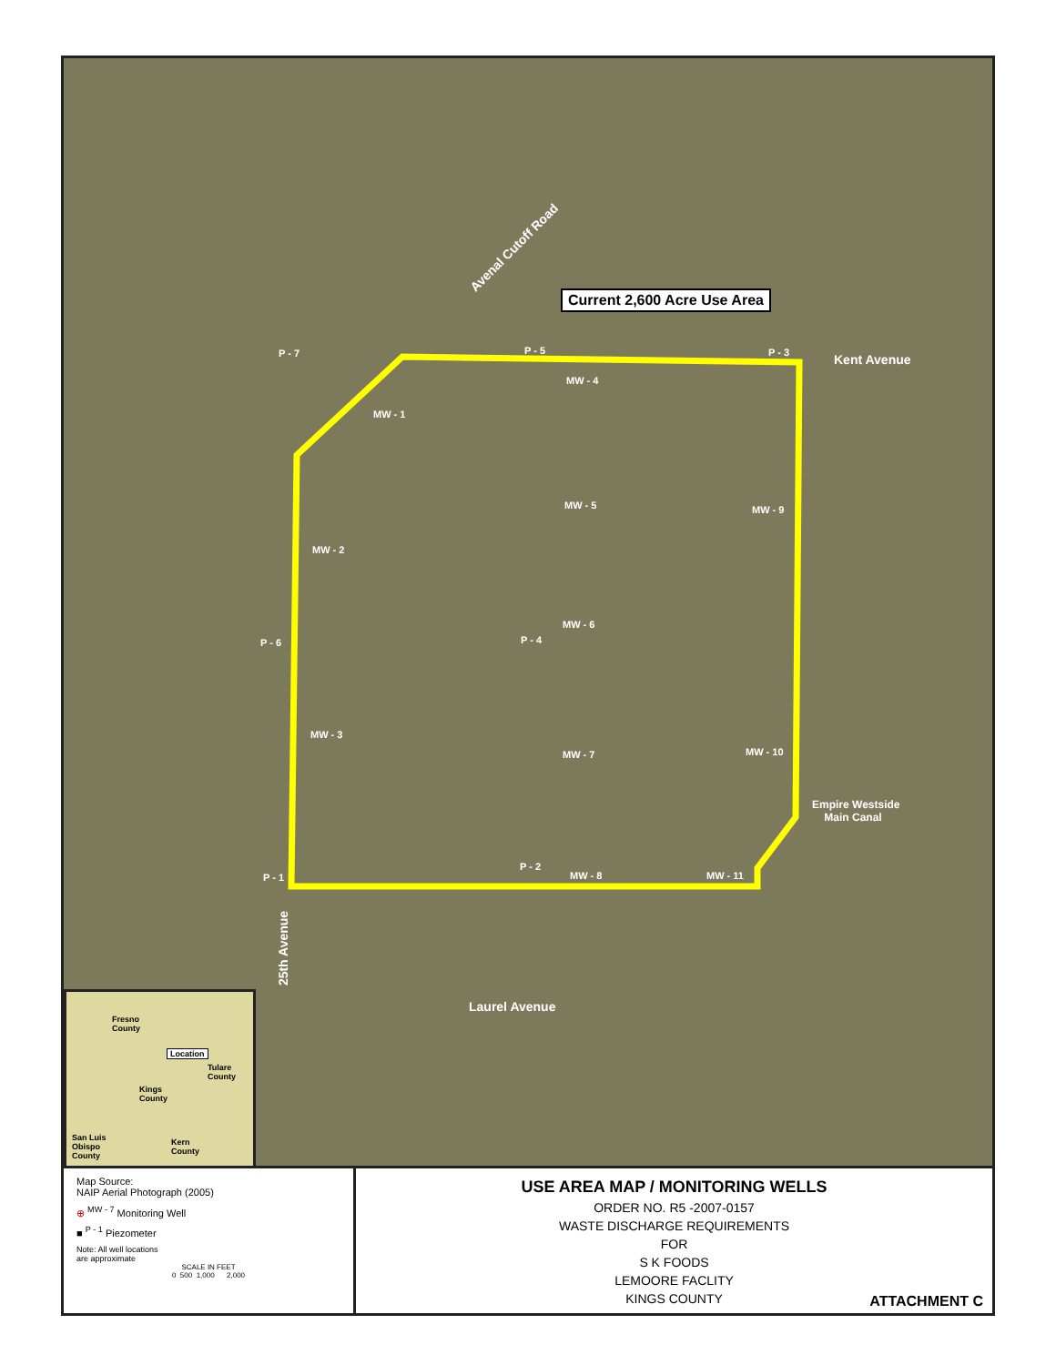Avenal Cutoff Road
Current 2,600 Acre Use Area
Kent Avenue
P - 7 P - 5 P - 3
MW - 4
MW - 1
MW - 5 MW - 9
MW - 2
MW - 6
P - 6 P - 4
MW - 3
MW - 7 MW - 10
Empire Westside
Main Canal
P - 2
MW - 8 MW - 11
P - 1
25th Avenue
Laurel Avenue
Fresno
County
Location
Tulare
County
Kings
County
San Luis
Obispo
County
Kern
County
Map Source:
NAIP Aerial Photograph (2005)
⊕ <sup>MW - 7</sup> Monitoring Well
■ <sup>P - 1</sup> Piezometer
Note: All well locations
are approximate
SCALE IN FEET
0 500 1,000 2,000
USE AREA MAP / MONITORING WELLS
ORDER NO. R5 -2007-0157
WASTE DISCHARGE REQUIREMENTS
FOR
S K FOODS
LEMOORE FACLITY
KINGS COUNTY
ATTACHMENT C